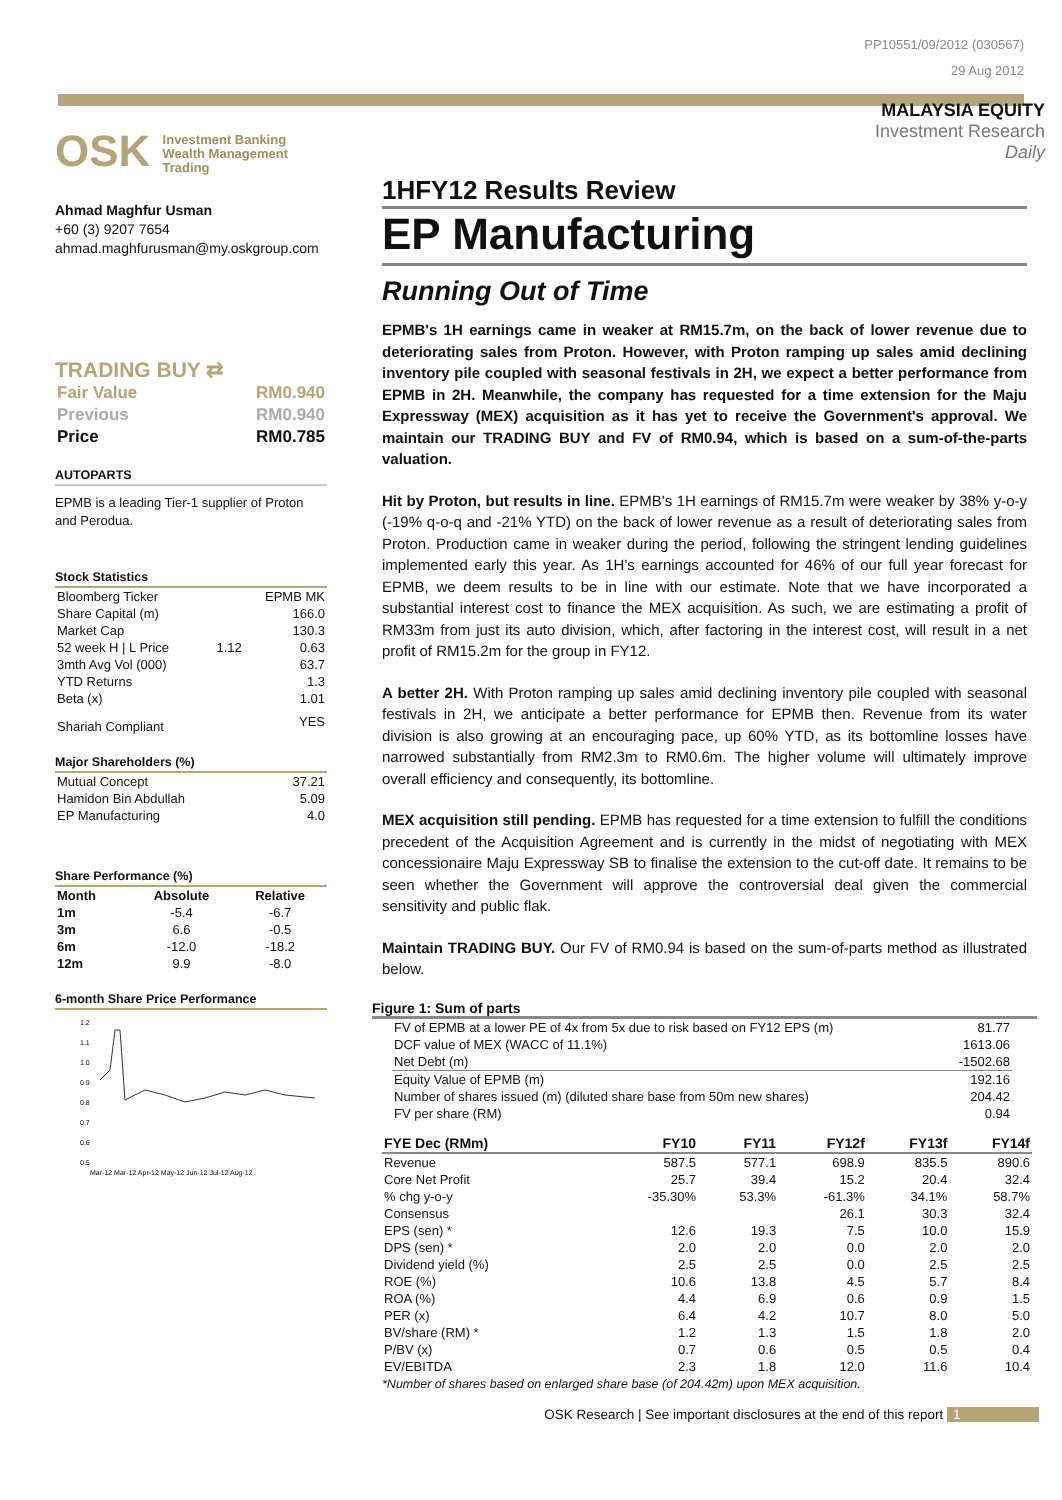PP10551/09/2012 (030567)
29 Aug 2012
OSK Investment Banking
Wealth Management
Trading
Ahmad Maghfur Usman
+60 (3) 9207 7654
ahmad.maghfurusman@my.oskgroup.com
TRADING BUY ⇄
| Fair Value | RM0.940 |
| Previous | RM0.940 |
| Price | RM0.785 |
AUTOPARTS
EPMB is a leading Tier-1 supplier of Proton and Perodua.
Stock Statistics
| Bloomberg Ticker | | EPMB MK |
| Share Capital (m) | | 166.0 |
| Market Cap | | 130.3 |
| 52 week H / L Price | 1.12 | 0.63 |
| 3mth Avg Vol (000) | | 63.7 |
| YTD Returns | | 1.3 |
| Beta (x) | | 1.01 |
| Shariah Compliant | | YES |
Major Shareholders (%)
| Mutual Concept | 37.21 |
| Hamidon Bin Abdullah | 5.09 |
| EP Manufacturing | 4.0 |
Share Performance (%)
| Month | Absolute | Relative |
| --- | --- | --- |
| 1m | -5.4 | -6.7 |
| 3m | 6.6 | -0.5 |
| 6m | -12.0 | -18.2 |
| 12m | 9.9 | -8.0 |
6-month Share Price Performance
1.2
1.1
1.0
0.9
0.8
0.7
0.6
0.5
Mar-12 Mar-12 Apr-12 May-12 Jun-12 Jul-12 Aug-12
MALAYSIA EQUITY
Investment Research
Daily
1HFY12 Results Review
EP Manufacturing
Running Out of Time
EPMB's 1H earnings came in weaker at RM15.7m, on the back of lower revenue due to deteriorating sales from Proton. However, with Proton ramping up sales amid declining inventory pile coupled with seasonal festivals in 2H, we expect a better performance from EPMB in 2H. Meanwhile, the company has requested for a time extension for the Maju Expressway (MEX) acquisition as it has yet to receive the Government's approval. We maintain our TRADING BUY and FV of RM0.94, which is based on a sum-of-the-parts valuation.
Hit by Proton, but results in line. EPMB's 1H earnings of RM15.7m were weaker by 38% y-o-y (-19% q-o-q and -21% YTD) on the back of lower revenue as a result of deteriorating sales from Proton. Production came in weaker during the period, following the stringent lending guidelines implemented early this year. As 1H's earnings accounted for 46% of our full year forecast for EPMB, we deem results to be in line with our estimate. Note that we have incorporated a substantial interest cost to finance the MEX acquisition. As such, we are estimating a profit of RM33m from just its auto division, which, after factoring in the interest cost, will result in a net profit of RM15.2m for the group in FY12.
A better 2H. With Proton ramping up sales amid declining inventory pile coupled with seasonal festivals in 2H, we anticipate a better performance for EPMB then. Revenue from its water division is also growing at an encouraging pace, up 60% YTD, as its bottomline losses have narrowed substantially from RM2.3m to RM0.6m. The higher volume will ultimately improve overall efficiency and consequently, its bottomline.
MEX acquisition still pending. EPMB has requested for a time extension to fulfill the conditions precedent of the Acquisition Agreement and is currently in the midst of negotiating with MEX concessionaire Maju Expressway SB to finalise the extension to the cut-off date. It remains to be seen whether the Government will approve the controversial deal given the commercial sensitivity and public flak.
Maintain TRADING BUY. Our FV of RM0.94 is based on the sum-of-parts method as illustrated below.
Figure 1: Sum of parts
| FV of EPMB at a lower PE of 4x from 5x due to risk based on FY12 EPS (m) | 81.77 |
| DCF value of MEX (WACC of 11.1%) | 1613.06 |
| Net Debt (m) | -1502.68 |
| Equity Value of EPMB (m) | 192.16 |
| Number of shares issued (m) (diluted share base from 50m new shares) | 204.42 |
| FV per share (RM) | 0.94 |
| FYE Dec (RMm) | FY10 | FY11 | FY12f | FY13f | FY14f |
| --- | --- | --- | --- | --- | --- |
| Revenue | 587.5 | 577.1 | 698.9 | 835.5 | 890.6 |
| Core Net Profit | 25.7 | 39.4 | 15.2 | 20.4 | 32.4 |
| % chg y-o-y | -35.30% | 53.3% | -61.3% | 34.1% | 58.7% |
| Consensus | | | 26.1 | 30.3 | 32.4 |
| EPS (sen) * | 12.6 | 19.3 | 7.5 | 10.0 | 15.9 |
| DPS (sen) * | 2.0 | 2.0 | 0.0 | 2.0 | 2.0 |
| Dividend yield (%) | 2.5 | 2.5 | 0.0 | 2.5 | 2.5 |
| ROE (%) | 10.6 | 13.8 | 4.5 | 5.7 | 8.4 |
| ROA (%) | 4.4 | 6.9 | 0.6 | 0.9 | 1.5 |
| PER (x) | 6.4 | 4.2 | 10.7 | 8.0 | 5.0 |
| BV/share (RM) * | 1.2 | 1.3 | 1.5 | 1.8 | 2.0 |
| P/BV (x) | 0.7 | 0.6 | 0.5 | 0.5 | 0.4 |
| EV/EBITDA | 2.3 | 1.8 | 12.0 | 11.6 | 10.4 |
*Number of shares based on enlarged share base (of 204.42m) upon MEX acquisition.
OSK Research | See important disclosures at the end of this report 1